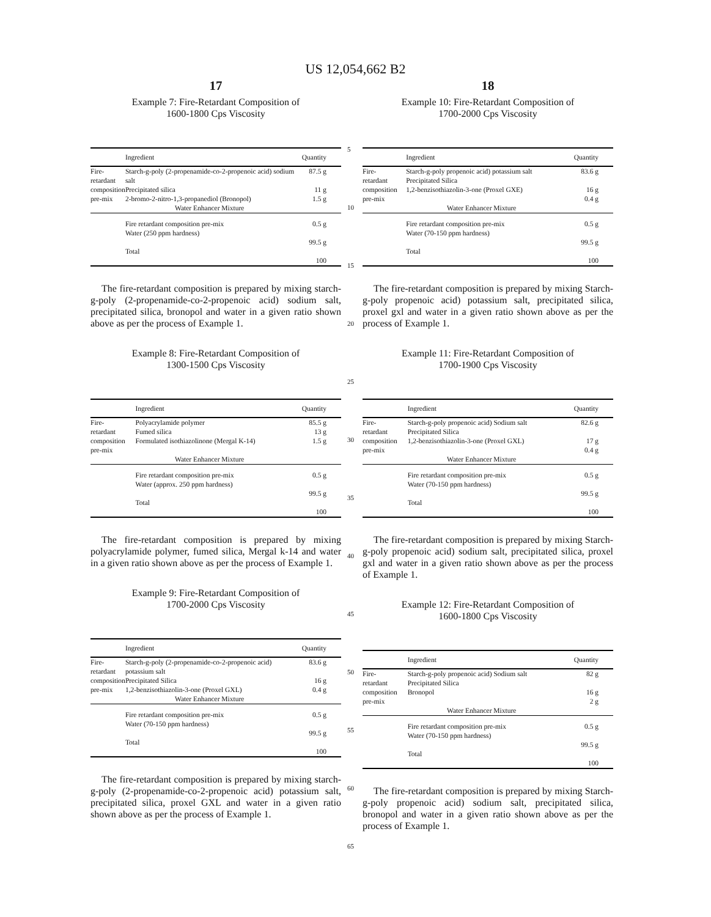US 12,054,662 B2
17
Example 7: Fire-Retardant Composition of
1600-1800 Cps Viscosity
| | Ingredient | Quantity |
| --- | --- | --- |
| Fire- retardant composition pre-mix | Starch-g-poly (2-propenamide-co-2-propenoic acid) sodium salt Precipitated silica 2-bromo-2-nitro-1,3-propanediol (Bronopol) | 87.5 g 11 g 1.5 g |
| Water Enhancer Mixture | | |
| | Fire retardant composition pre-mix Water (250 ppm hardness) Total | 0.5 g 99.5 g 100 |
The fire-retardant composition is prepared by mixing starch-g-poly (2-propenamide-co-2-propenoic acid) sodium salt, precipitated silica, bronopol and water in a given ratio shown above as per the process of Example 1.
Example 8: Fire-Retardant Composition of
1300-1500 Cps Viscosity
| | Ingredient | Quantity |
| --- | --- | --- |
| Fire- retardant composition pre-mix | Polyacrylamide polymer Fumed silica Formulated isothiazolinone (Mergal K-14) | 85.5 g 13 g 1.5 g |
| Water Enhancer Mixture | | |
| | Fire retardant composition pre-mix Water (approx. 250 ppm hardness) Total | 0.5 g 99.5 g 100 |
The fire-retardant composition is prepared by mixing polyacrylamide polymer, fumed silica, Mergal k-14 and water in a given ratio shown above as per the process of Example 1.
Example 9: Fire-Retardant Composition of
1700-2000 Cps Viscosity
| | Ingredient | Quantity |
| --- | --- | --- |
| Fire- retardant composition pre-mix | Starch-g-poly (2-propenamide-co-2-propenoic acid) potassium salt Precipitated Silica 1,2-benzisothiazolin-3-one (Proxel GXL) | 83.6 g 16 g 0.4 g |
| Water Enhancer Mixture | | |
| | Fire retardant composition pre-mix Water (70-150 ppm hardness) Total | 0.5 g 99.5 g 100 |
The fire-retardant composition is prepared by mixing starch-g-poly (2-propenamide-co-2-propenoic acid) potassium salt, precipitated silica, proxel GXL and water in a given ratio shown above as per the process of Example 1.
18
Example 10: Fire-Retardant Composition of
1700-2000 Cps Viscosity
| | Ingredient | Quantity |
| --- | --- | --- |
| Fire- retardant composition pre-mix | Starch-g-poly propenoic acid) potassium salt Precipitated Silica 1,2-benzisothiazolin-3-one (Proxel GXE) | 83.6 g 16 g 0.4 g |
| Water Enhancer Mixture | | |
| | Fire retardant composition pre-mix Water (70-150 ppm hardness) Total | 0.5 g 99.5 g 100 |
The fire-retardant composition is prepared by mixing Starch-g-poly propenoic acid) potassium salt, precipitated silica, proxel gxl and water in a given ratio shown above as per the process of Example 1.
Example 11: Fire-Retardant Composition of
1700-1900 Cps Viscosity
| | Ingredient | Quantity |
| --- | --- | --- |
| Fire- retardant composition pre-mix | Starch-g-poly propenoic acid) Sodium salt Precipitated Silica 1,2-benzisothiazolin-3-one (Proxel GXL) | 82.6 g 17 g 0.4 g |
| Water Enhancer Mixture | | |
| | Fire retardant composition pre-mix Water (70-150 ppm hardness) Total | 0.5 g 99.5 g 100 |
The fire-retardant composition is prepared by mixing Starch-g-poly propenoic acid) sodium salt, precipitated silica, proxel gxl and water in a given ratio shown above as per the process of Example 1.
Example 12: Fire-Retardant Composition of
1600-1800 Cps Viscosity
| | Ingredient | Quantity |
| --- | --- | --- |
| Fire- retardant composition pre-mix | Starch-g-poly propenoic acid) Sodium salt Precipitated Silica Bronopol | 82 g 16 g 2 g |
| Water Enhancer Mixture | | |
| | Fire retardant composition pre-mix Water (70-150 ppm hardness) Total | 0.5 g 99.5 g 100 |
The fire-retardant composition is prepared by mixing Starch-g-poly propenoic acid) sodium salt, precipitated silica, bronopol and water in a given ratio shown above as per the process of Example 1.
5
10
15
20
25
30
35
40
45
50
55
60
65